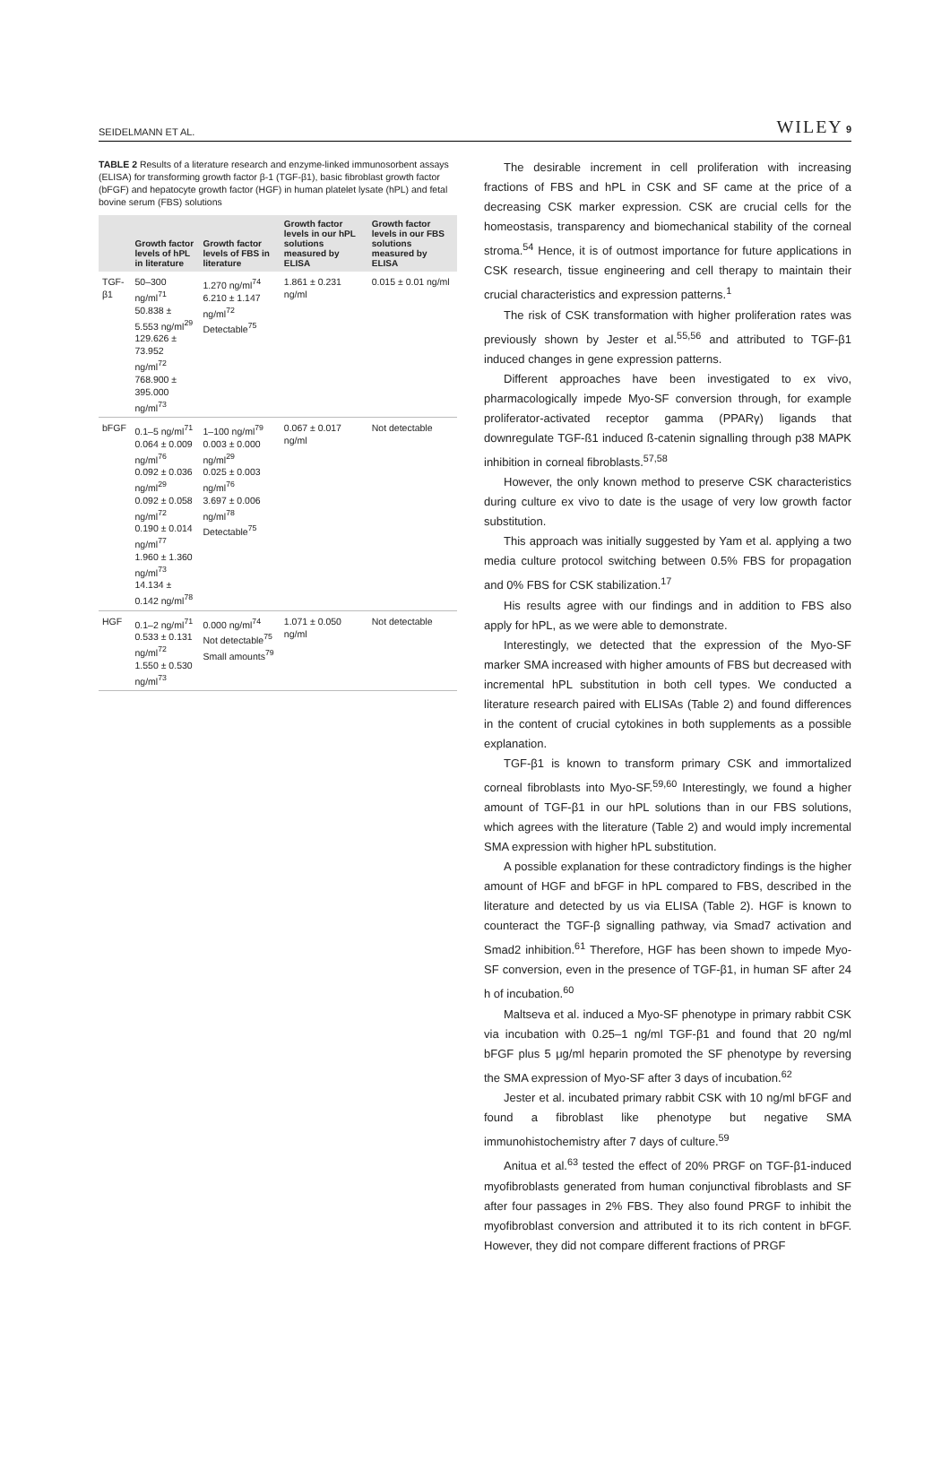SEIDELMANN ET AL. WILEY 9
TABLE 2 Results of a literature research and enzyme-linked immunosorbent assays (ELISA) for transforming growth factor β-1 (TGF-β1), basic fibroblast growth factor (bFGF) and hepatocyte growth factor (HGF) in human platelet lysate (hPL) and fetal bovine serum (FBS) solutions
| | Growth factor levels of hPL in literature | Growth factor levels of FBS in literature | Growth factor levels in our hPL solutions measured by ELISA | Growth factor levels in our FBS solutions measured by ELISA |
| --- | --- | --- | --- | --- |
| TGF-β1 | 50–300 ng/ml<sup>71</sup> 50.838 ± 5.553 ng/ml<sup>29</sup> 129.626 ± 73.952 ng/ml<sup>72</sup> 768.900 ± 395.000 ng/ml<sup>73</sup> | 1.270 ng/ml<sup>74</sup> 6.210 ± 1.147 ng/ml<sup>72</sup> Detectable<sup>75</sup> | 1.861 ± 0.231 ng/ml | 0.015 ± 0.01 ng/ml |
| bFGF | 0.1–5 ng/ml<sup>71</sup> 0.064 ± 0.009 ng/ml<sup>76</sup> 0.092 ± 0.036 ng/ml<sup>29</sup> 0.092 ± 0.058 ng/ml<sup>72</sup> 0.190 ± 0.014 ng/ml<sup>77</sup> 1.960 ± 1.360 ng/ml<sup>73</sup> 14.134 ± 0.142 ng/ml<sup>78</sup> | 1–100 ng/ml<sup>79</sup> 0.003 ± 0.000 ng/ml<sup>29</sup> 0.025 ± 0.003 ng/ml<sup>76</sup> 3.697 ± 0.006 ng/ml<sup>78</sup> Detectable<sup>75</sup> | 0.067 ± 0.017 ng/ml | Not detectable |
| HGF | 0.1–2 ng/ml<sup>71</sup> 0.533 ± 0.131 ng/ml<sup>72</sup> 1.550 ± 0.530 ng/ml<sup>73</sup> | 0.000 ng/ml<sup>74</sup> Not detectable<sup>75</sup> Small amounts<sup>79</sup> | 1.071 ± 0.050 ng/ml | Not detectable |
The desirable increment in cell proliferation with increasing fractions of FBS and hPL in CSK and SF came at the price of a decreasing CSK marker expression. CSK are crucial cells for the homeostasis, transparency and biomechanical stability of the corneal stroma.<sup>54</sup> Hence, it is of outmost importance for future applications in CSK research, tissue engineering and cell therapy to maintain their crucial characteristics and expression patterns.<sup>1</sup>
The risk of CSK transformation with higher proliferation rates was previously shown by Jester et al.<sup>55,56</sup> and attributed to TGF-β1 induced changes in gene expression patterns.
Different approaches have been investigated to ex vivo, pharmacologically impede Myo-SF conversion through, for example proliferator-activated receptor gamma (PPARγ) ligands that downregulate TGF-ß1 induced ß-catenin signalling through p38 MAPK inhibition in corneal fibroblasts.<sup>57,58</sup>
However, the only known method to preserve CSK characteristics during culture ex vivo to date is the usage of very low growth factor substitution.
This approach was initially suggested by Yam et al. applying a two media culture protocol switching between 0.5% FBS for propagation and 0% FBS for CSK stabilization.<sup>17</sup>
His results agree with our findings and in addition to FBS also apply for hPL, as we were able to demonstrate.
Interestingly, we detected that the expression of the Myo-SF marker SMA increased with higher amounts of FBS but decreased with incremental hPL substitution in both cell types. We conducted a literature research paired with ELISAs (Table 2) and found differences in the content of crucial cytokines in both supplements as a possible explanation.
TGF-β1 is known to transform primary CSK and immortalized corneal fibroblasts into Myo-SF.<sup>59,60</sup> Interestingly, we found a higher amount of TGF-β1 in our hPL solutions than in our FBS solutions, which agrees with the literature (Table 2) and would imply incremental SMA expression with higher hPL substitution.
A possible explanation for these contradictory findings is the higher amount of HGF and bFGF in hPL compared to FBS, described in the literature and detected by us via ELISA (Table 2). HGF is known to counteract the TGF-β signalling pathway, via Smad7 activation and Smad2 inhibition.<sup>61</sup> Therefore, HGF has been shown to impede Myo-SF conversion, even in the presence of TGF-β1, in human SF after 24 h of incubation.<sup>60</sup>
Maltseva et al. induced a Myo-SF phenotype in primary rabbit CSK via incubation with 0.25–1 ng/ml TGF-β1 and found that 20 ng/ml bFGF plus 5 μg/ml heparin promoted the SF phenotype by reversing the SMA expression of Myo-SF after 3 days of incubation.<sup>62</sup>
Jester et al. incubated primary rabbit CSK with 10 ng/ml bFGF and found a fibroblast like phenotype but negative SMA immunohistochemistry after 7 days of culture.<sup>59</sup>
Anitua et al.<sup>63</sup> tested the effect of 20% PRGF on TGF-β1-induced myofibroblasts generated from human conjunctival fibroblasts and SF after four passages in 2% FBS. They also found PRGF to inhibit the myofibroblast conversion and attributed it to its rich content in bFGF. However, they did not compare different fractions of PRGF